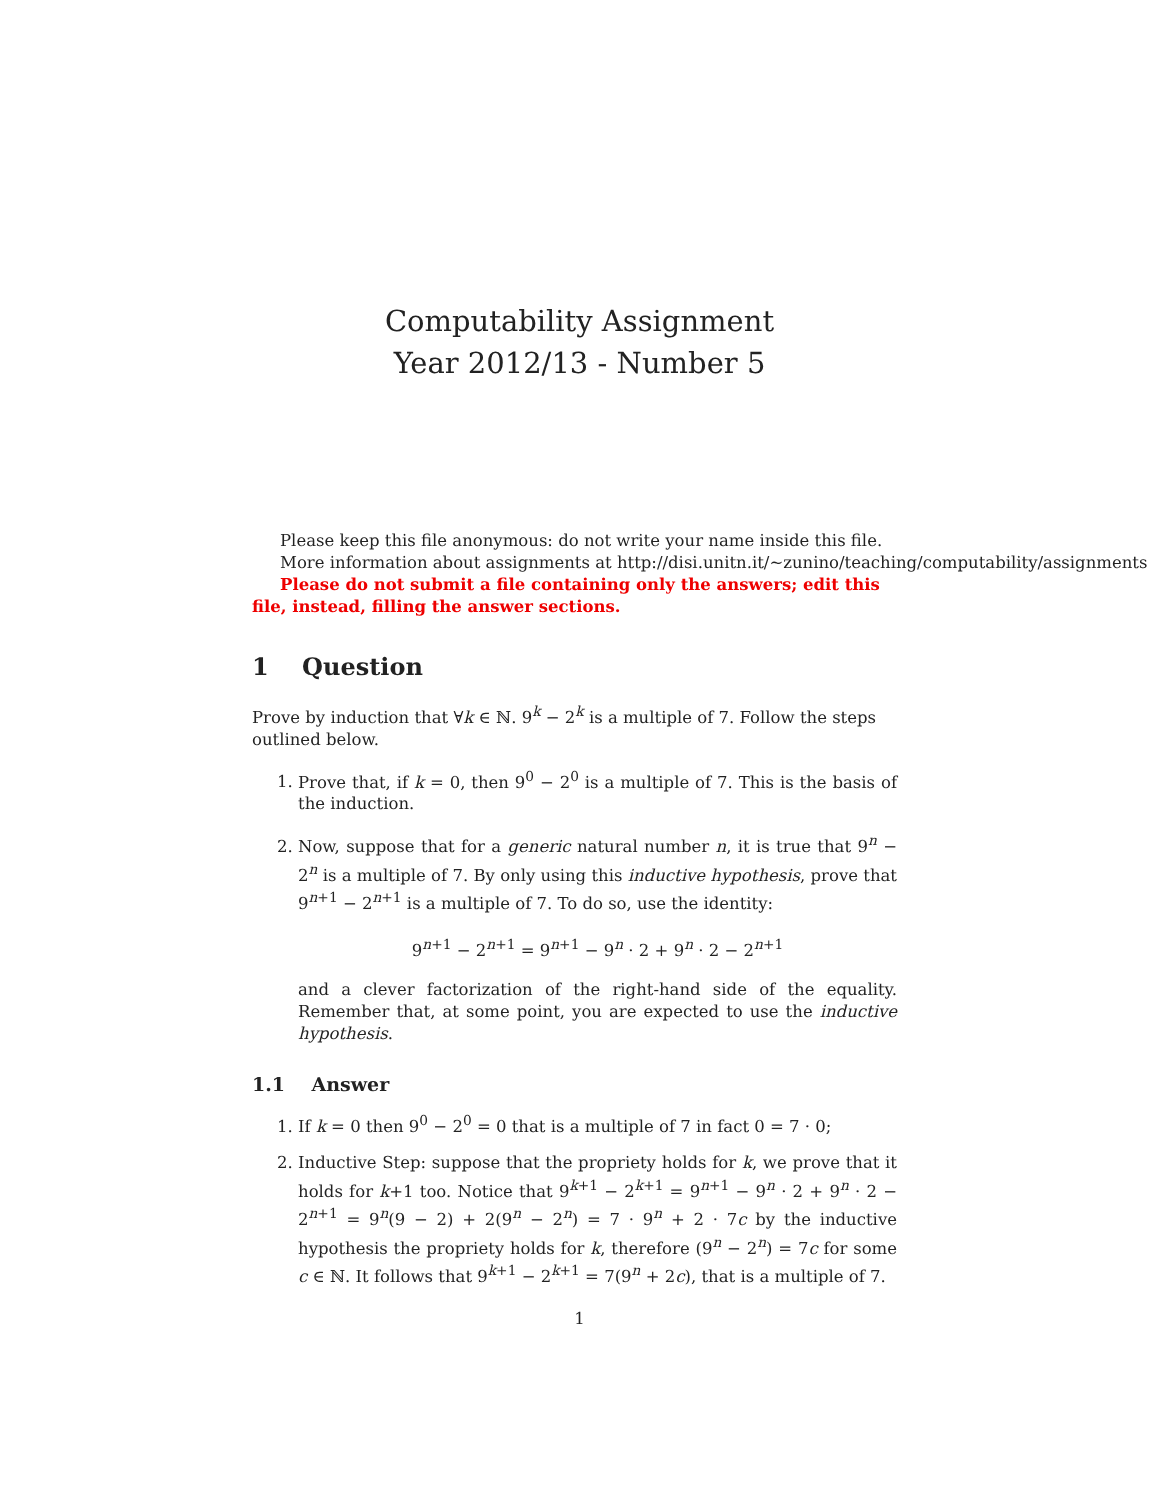Computability Assignment
Year 2012/13 - Number 5
Please keep this file anonymous: do not write your name inside this file.
More information about assignments at http://disi.unitn.it/∼zunino/teaching/computability/assignments
Please do not submit a file containing only the answers; edit this file, instead, filling the answer sections.
1 Question
Prove by induction that ∀k ∈ ℕ. 9<sup>k</sup> − 2<sup>k</sup> is a multiple of 7. Follow the steps outlined below.
1. Prove that, if k = 0, then 9<sup>0</sup> − 2<sup>0</sup> is a multiple of 7. This is the basis of the induction.
2. Now, suppose that for a generic natural number n, it is true that 9<sup>n</sup> − 2<sup>n</sup> is a multiple of 7. By only using this inductive hypothesis, prove that 9<sup>n+1</sup> − 2<sup>n+1</sup> is a multiple of 7. To do so, use the identity:
9<sup>n+1</sup> − 2<sup>n+1</sup> = 9<sup>n+1</sup> − 9<sup>n</sup> · 2 + 9<sup>n</sup> · 2 − 2<sup>n+1</sup>
and a clever factorization of the right-hand side of the equality. Remember that, at some point, you are expected to use the inductive hypothesis.
1.1 Answer
1. If k = 0 then 9<sup>0</sup> − 2<sup>0</sup> = 0 that is a multiple of 7 in fact 0 = 7 · 0;
2. Inductive Step: suppose that the propriety holds for k, we prove that it holds for k+1 too. Notice that 9<sup>k+1</sup> − 2<sup>k+1</sup> = 9<sup>n+1</sup> − 9<sup>n</sup> · 2 + 9<sup>n</sup> · 2 − 2<sup>n+1</sup> = 9<sup>n</sup>(9 − 2) + 2(9<sup>n</sup> − 2<sup>n</sup>) = 7 · 9<sup>n</sup> + 2 · 7c by the inductive hypothesis the propriety holds for k, therefore (9<sup>n</sup> − 2<sup>n</sup>) = 7c for some c ∈ ℕ. It follows that 9<sup>k+1</sup> − 2<sup>k+1</sup> = 7(9<sup>n</sup> + 2c), that is a multiple of 7.
1